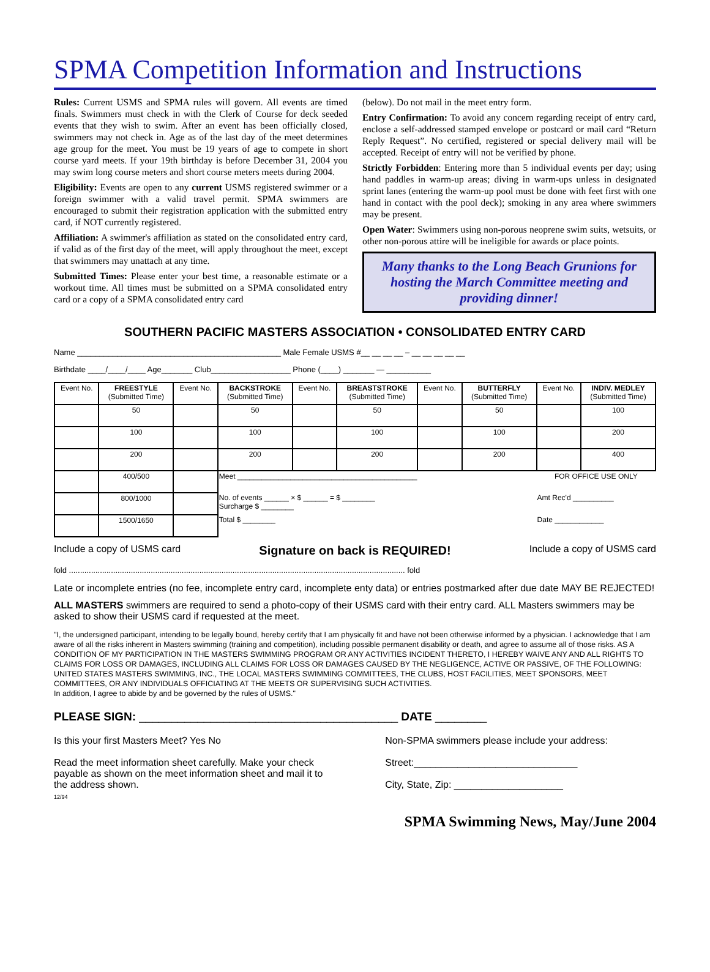SPMA Competition Information and Instructions
Rules: Current USMS and SPMA rules will govern. All events are timed finals. Swimmers must check in with the Clerk of Course for deck seeded events that they wish to swim. After an event has been officially closed, swimmers may not check in. Age as of the last day of the meet determines age group for the meet. You must be 19 years of age to compete in short course yard meets. If your 19th birthday is before December 31, 2004 you may swim long course meters and short course meters meets during 2004.
Eligibility: Events are open to any current USMS registered swimmer or a foreign swimmer with a valid travel permit. SPMA swimmers are encouraged to submit their registration application with the submitted entry card, if NOT currently registered.
Affiliation: A swimmer's affiliation as stated on the consolidated entry card, if valid as of the first day of the meet, will apply throughout the meet, except that swimmers may unattach at any time.
Submitted Times: Please enter your best time, a reasonable estimate or a workout time. All times must be submitted on a SPMA consolidated entry card or a copy of a SPMA consolidated entry card
(below). Do not mail in the meet entry form.
Entry Confirmation: To avoid any concern regarding receipt of entry card, enclose a self-addressed stamped envelope or postcard or mail card “Return Reply Request”. No certified, registered or special delivery mail will be accepted. Receipt of entry will not be verified by phone.
Strictly Forbidden: Entering more than 5 individual events per day; using hand paddles in warm-up areas; diving in warm-ups unless in designated sprint lanes (entering the warm-up pool must be done with feet first with one hand in contact with the pool deck); smoking in any area where swimmers may be present.
Open Water: Swimmers using non-porous neoprene swim suits, wetsuits, or other non-porous attire will be ineligible for awards or place points.
Many thanks to the Long Beach Grunions for hosting the March Committee meeting and providing dinner!
SOUTHERN PACIFIC MASTERS ASSOCIATION • CONSOLIDATED ENTRY CARD
Name ______________________________________________ Male Female USMS #__ __ __ __ – __ __ __ __ __
Birthdate ____/____/____ Age_______ Club__________________ Phone (____) _______ — __________
| Event No. | FREESTYLE (Submitted Time) | Event No. | BACKSTROKE (Submitted Time) | Event No. | BREASTSTROKE (Submitted Time) | Event No. | BUTTERFLY (Submitted Time) | Event No. | INDIV. MEDLEY (Submitted Time) |
| --- | --- | --- | --- | --- | --- | --- | --- | --- | --- |
| | 50 | | 50 | | 50 | | 50 | | 100 |
| | 100 | | 100 | | 100 | | 100 | | 200 |
| | 200 | | 200 | | 200 | | 200 | | 400 |
| | 400/500 | | Meet ____________________________________________ | | | | | FOR OFFICE USE ONLY | |
| | 800/1000 | | No. of events ______ × $ ______ = $ ________ Surcharge $ ________ | | | | | Amt Rec'd __________ | |
| | 1500/1650 | | Total $ ________ | | | | | Date ____________ | |
Include a copy of USMS card Signature on back is REQUIRED! Include a copy of USMS card
fold ........................................................................................................................................................ fold
Late or incomplete entries (no fee, incomplete entry card, incomplete enty data) or entries postmarked after due date MAY BE REJECTED!
ALL MASTERS swimmers are required to send a photo-copy of their USMS card with their entry card. ALL Masters swimmers may be asked to show their USMS card if requested at the meet.
"I, the undersigned participant, intending to be legally bound, hereby certify that I am physically fit and have not been otherwise informed by a physician. I acknowledge that I am aware of all the risks inherent in Masters swimming (training and competition), including possible permanent disability or death, and agree to assume all of those risks. AS A CONDITION OF MY PARTICIPATION IN THE MASTERS SWIMMING PROGRAM OR ANY ACTIVITIES INCIDENT THERETO, I HEREBY WAIVE ANY AND ALL RIGHTS TO CLAIMS FOR LOSS OR DAMAGES, INCLUDING ALL CLAIMS FOR LOSS OR DAMAGES CAUSED BY THE NEGLIGENCE, ACTIVE OR PASSIVE, OF THE FOLLOWING: UNITED STATES MASTERS SWIMMING, INC., THE LOCAL MASTERS SWIMMING COMMITTEES, THE CLUBS, HOST FACILITIES, MEET SPONSORS, MEET COMMITTEES, OR ANY INDIVIDUALS OFFICIATING AT THE MEETS OR SUPERVISING SUCH ACTIVITIES.
In addition, I agree to abide by and be governed by the rules of USMS."
PLEASE SIGN: ________________________________________ DATE ________
Is this your first Masters Meet? Yes No
Read the meet information sheet carefully. Make your check payable as shown on the meet information sheet and mail it to the address shown.
12/94
Non-SPMA swimmers please include your address:
Street:______________________________
City, State, Zip: ____________________
SPMA Swimming News, May/June 2004